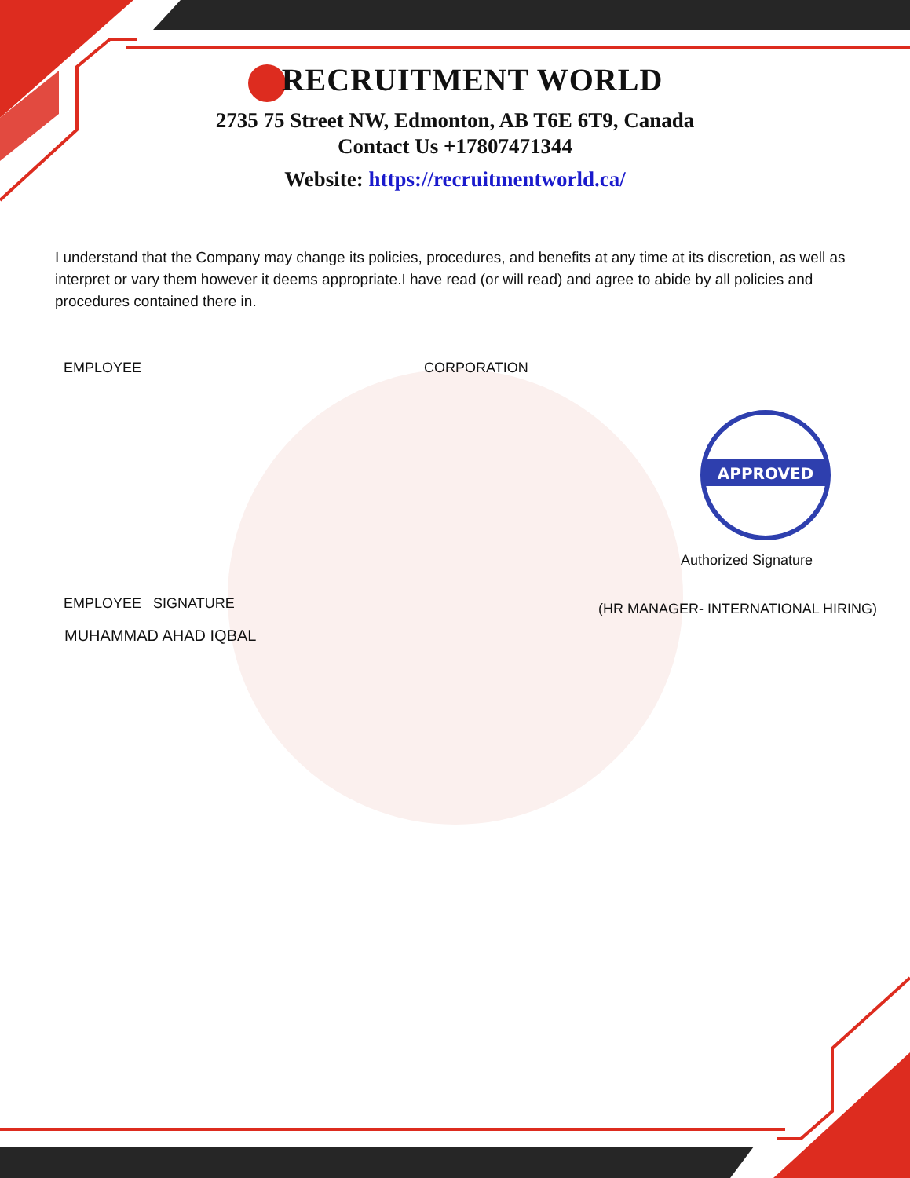APPROVED
RECRUITMENT WORLD
2735 75 Street NW, Edmonton, AB T6E 6T9, Canada
Contact Us +17807471344
Website: https://recruitmentworld.ca/
I understand that the Company may change its policies, procedures, and benefits at any time at its discretion, as well as interpret or vary them however it deems appropriate.I have read (or will read) and agree to abide by all policies and procedures contained there in.
EMPLOYEE CORPORATION
Authorized Signature
EMPLOYEE SIGNATURE
(HR MANAGER- INTERNATIONAL HIRING)
MUHAMMAD AHAD IQBAL